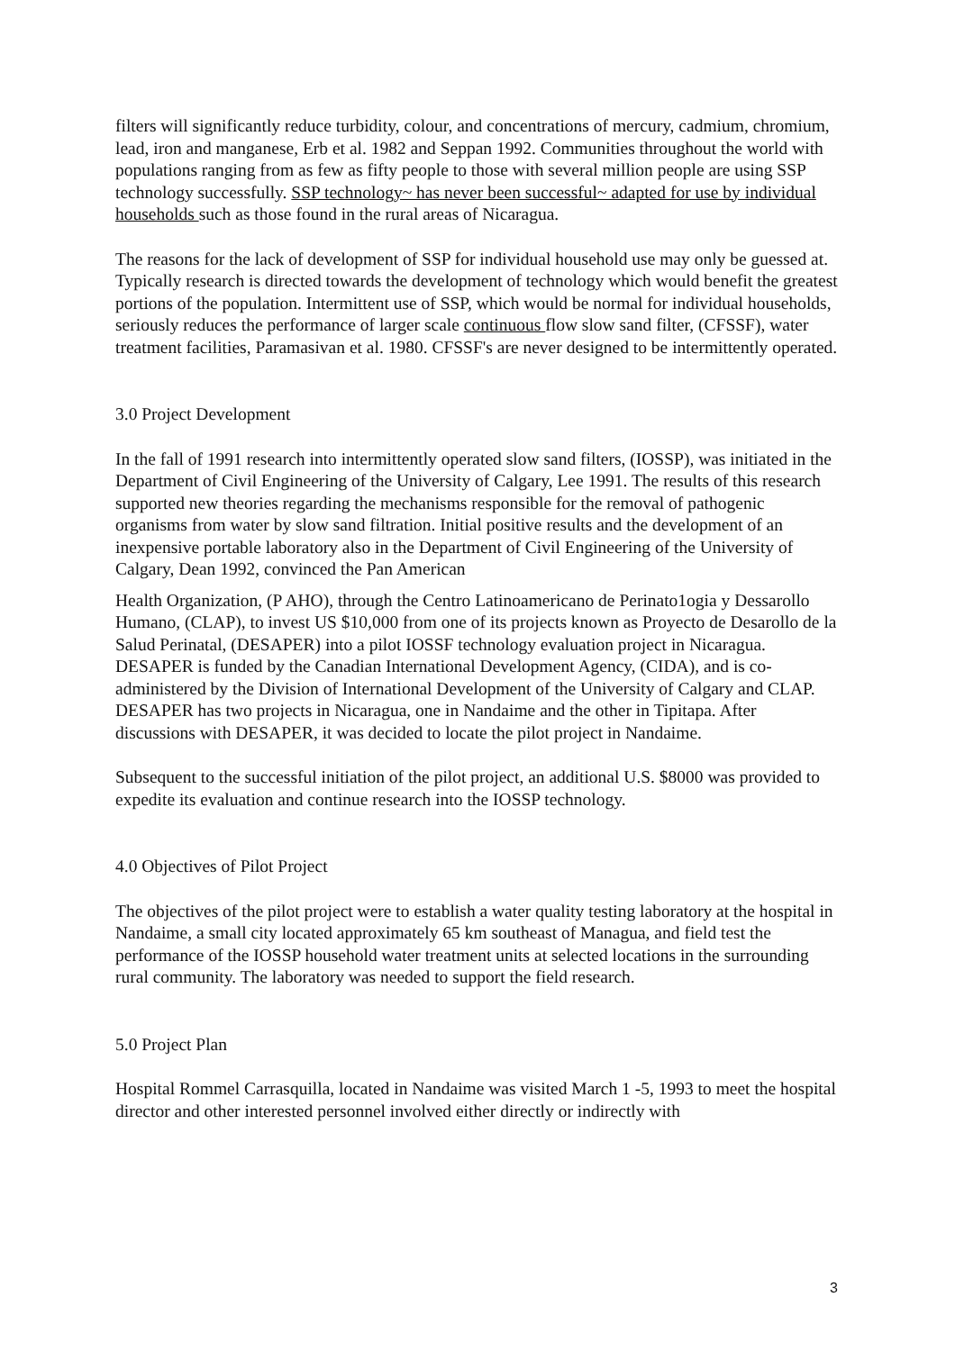filters will significantly reduce turbidity, colour, and concentrations of mercury, cadmium, chromium, lead, iron and manganese, Erb et al. 1982 and Seppan 1992. Communities throughout the world with populations ranging from as few as fifty people to those with several million people are using SSP technology successfully. SSP technology~ has never been successful~ adapted for use by individual households such as those found in the rural areas of Nicaragua.
The reasons for the lack of development of SSP for individual household use may only be guessed at. Typically research is directed towards the development of technology which would benefit the greatest portions of the population. Intermittent use of SSP, which would be normal for individual households, seriously reduces the performance of larger scale continuous flow slow sand filter, (CFSSF), water treatment facilities, Paramasivan et al. 1980. CFSSF's are never designed to be intermittently operated.
3.0 Project Development
In the fall of 1991 research into intermittently operated slow sand filters, (IOSSP), was initiated in the Department of Civil Engineering of the University of Calgary, Lee 1991. The results of this research supported new theories regarding the mechanisms responsible for the removal of pathogenic organisms from water by slow sand filtration. Initial positive results and the development of an inexpensive portable laboratory also in the Department of Civil Engineering of the University of Calgary, Dean 1992, convinced the Pan American
Health Organization, (P AHO), through the Centro Latinoamericano de Perinato1ogia y Dessarollo Humano, (CLAP), to invest US $10,000 from one of its projects known as Proyecto de Desarollo de la Salud Perinatal, (DESAPER) into a pilot IOSSF technology evaluation project in Nicaragua. DESAPER is funded by the Canadian International Development Agency, (CIDA), and is co-administered by the Division of International Development of the University of Calgary and CLAP. DESAPER has two projects in Nicaragua, one in Nandaime and the other in Tipitapa. After discussions with DESAPER, it was decided to locate the pilot project in Nandaime.
Subsequent to the successful initiation of the pilot project, an additional U.S. $8000 was provided to expedite its evaluation and continue research into the IOSSP technology.
4.0 Objectives of Pilot Project
The objectives of the pilot project were to establish a water quality testing laboratory at the hospital in Nandaime, a small city located approximately 65 km southeast of Managua, and field test the performance of the IOSSP household water treatment units at selected locations in the surrounding rural community. The laboratory was needed to support the field research.
5.0 Project Plan
Hospital Rommel Carrasquilla, located in Nandaime was visited March 1 -5, 1993 to meet the hospital director and other interested personnel involved either directly or indirectly with
3